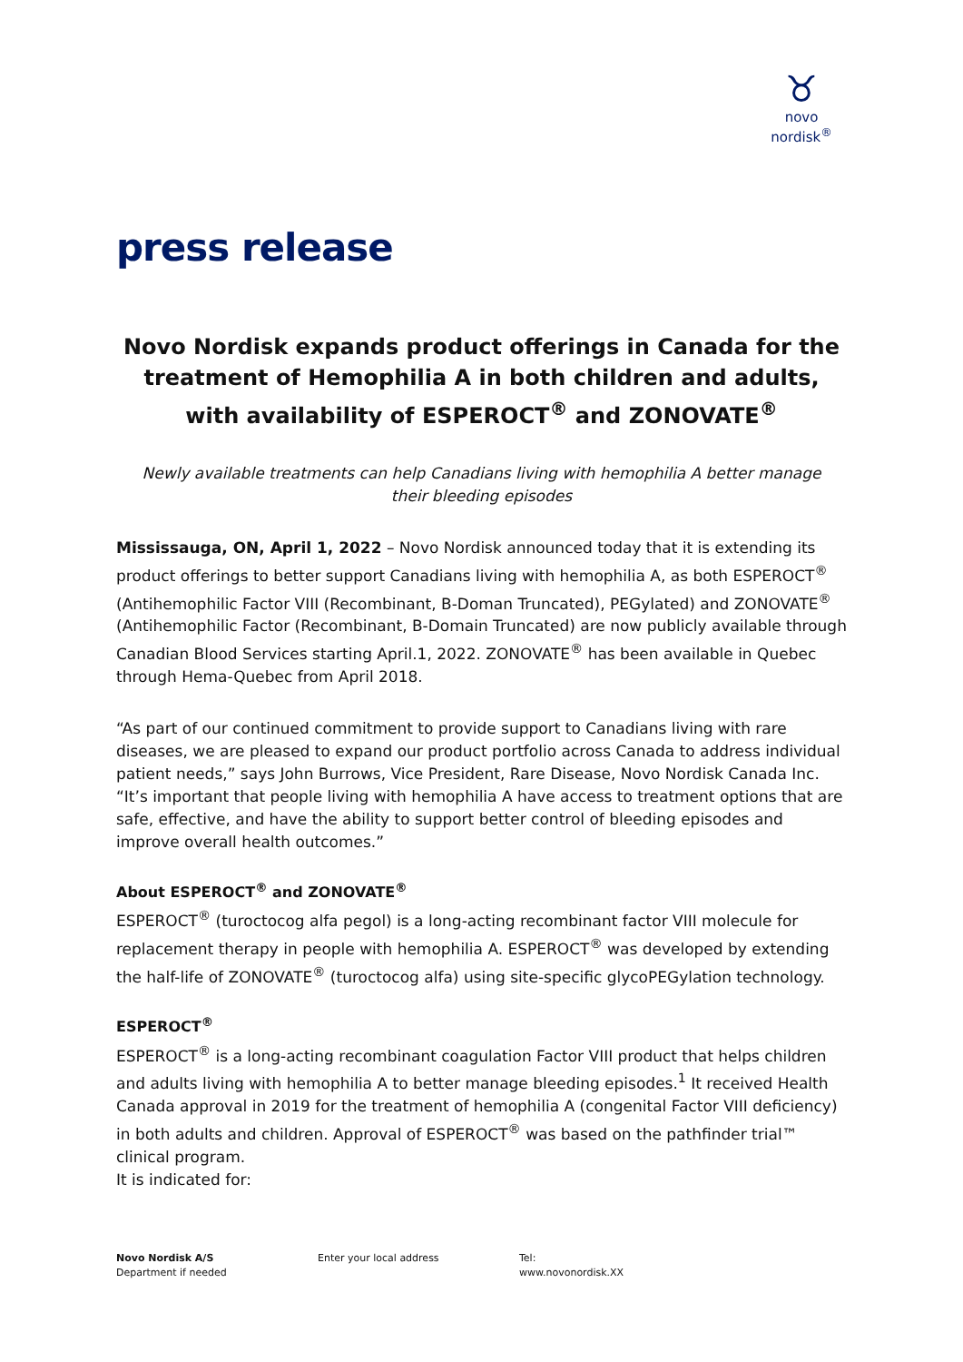♉
novo nordisk<sup>®</sup>
press release
Novo Nordisk expands product offerings in Canada for the treatment of Hemophilia A in both children and adults, with availability of ESPEROCT<sup>®</sup> and ZONOVATE<sup>®</sup>
Newly available treatments can help Canadians living with hemophilia A better manage their bleeding episodes
Mississauga, ON, April 1, 2022 – Novo Nordisk announced today that it is extending its product offerings to better support Canadians living with hemophilia A, as both ESPEROCT<sup>®</sup> (Antihemophilic Factor VIII (Recombinant, B-Doman Truncated), PEGylated) and ZONOVATE<sup>®</sup> (Antihemophilic Factor (Recombinant, B-Domain Truncated) are now publicly available through Canadian Blood Services starting April.1, 2022. ZONOVATE<sup>®</sup> has been available in Quebec through Hema-Quebec from April 2018.
“As part of our continued commitment to provide support to Canadians living with rare diseases, we are pleased to expand our product portfolio across Canada to address individual patient needs,” says John Burrows, Vice President, Rare Disease, Novo Nordisk Canada Inc. “It’s important that people living with hemophilia A have access to treatment options that are safe, effective, and have the ability to support better control of bleeding episodes and improve overall health outcomes.”
About ESPEROCT<sup>®</sup> and ZONOVATE<sup>®</sup>
ESPEROCT<sup>®</sup> (turoctocog alfa pegol) is a long-acting recombinant factor VIII molecule for replacement therapy in people with hemophilia A. ESPEROCT<sup>®</sup> was developed by extending the half-life of ZONOVATE<sup>®</sup> (turoctocog alfa) using site-specific glycoPEGylation technology.
ESPEROCT<sup>®</sup>
ESPEROCT<sup>®</sup> is a long-acting recombinant coagulation Factor VIII product that helps children and adults living with hemophilia A to better manage bleeding episodes.<sup>1</sup> It received Health Canada approval in 2019 for the treatment of hemophilia A (congenital Factor VIII deficiency) in both adults and children. Approval of ESPEROCT<sup>®</sup> was based on the pathfinder trial™ clinical program.
It is indicated for:
Novo Nordisk A/S
Department if needed
Enter your local address Tel:
www.novonordisk.XX